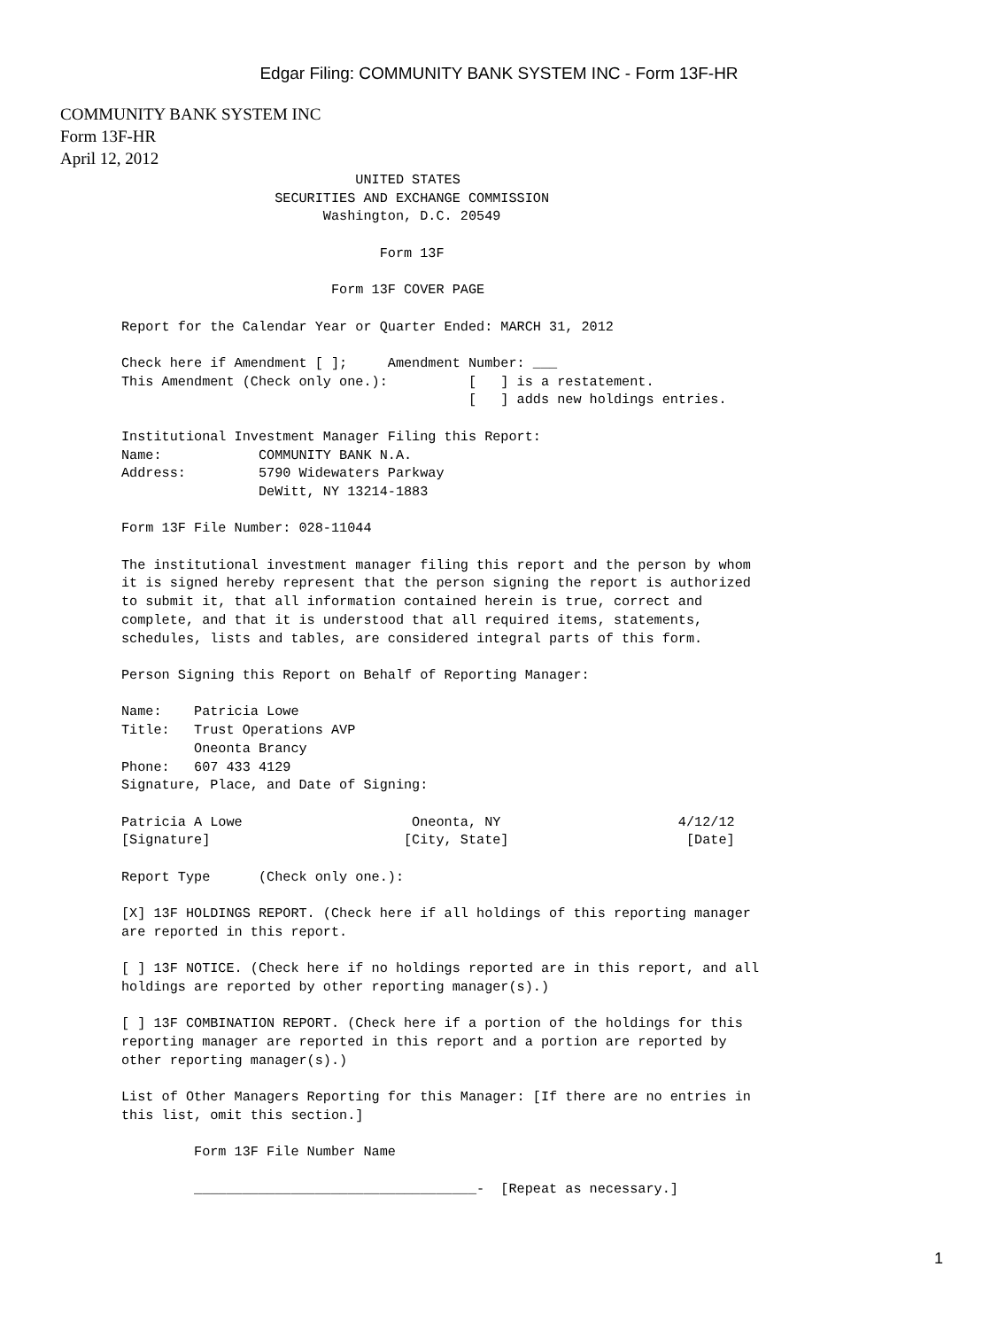Edgar Filing: COMMUNITY BANK SYSTEM INC - Form 13F-HR
COMMUNITY BANK SYSTEM INC
Form 13F-HR
April 12, 2012
                             UNITED STATES
                   SECURITIES AND EXCHANGE COMMISSION
                         Washington, D.C. 20549

                                Form 13F

                          Form 13F COVER PAGE

Report for the Calendar Year or Quarter Ended: MARCH 31, 2012

Check here if Amendment [ ];     Amendment Number: ___
This Amendment (Check only one.):          [   ] is a restatement.
                                           [   ] adds new holdings entries.

Institutional Investment Manager Filing this Report:
Name:            COMMUNITY BANK N.A.
Address:         5790 Widewaters Parkway
                 DeWitt, NY 13214-1883

Form 13F File Number: 028-11044

The institutional investment manager filing this report and the person by whom
it is signed hereby represent that the person signing the report is authorized
to submit it, that all information contained herein is true, correct and
complete, and that it is understood that all required items, statements,
schedules, lists and tables, are considered integral parts of this form.

Person Signing this Report on Behalf of Reporting Manager:

Name:    Patricia Lowe
Title:   Trust Operations AVP
         Oneonta Brancy
Phone:   607 433 4129
Signature, Place, and Date of Signing:

Patricia A Lowe                     Oneonta, NY                      4/12/12
[Signature]                        [City, State]                      [Date]

Report Type      (Check only one.):

[X] 13F HOLDINGS REPORT. (Check here if all holdings of this reporting manager
are reported in this report.

[ ] 13F NOTICE. (Check here if no holdings reported are in this report, and all
holdings are reported by other reporting manager(s).)

[ ] 13F COMBINATION REPORT. (Check here if a portion of the holdings for this
reporting manager are reported in this report and a portion are reported by
other reporting manager(s).)

List of Other Managers Reporting for this Manager: [If there are no entries in
this list, omit this section.]

         Form 13F File Number Name

         ___________________________________-  [Repeat as necessary.]
1